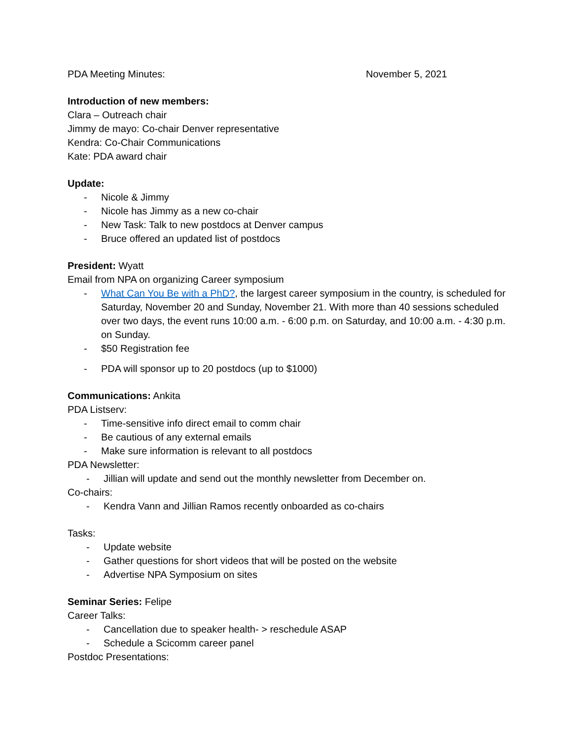PDA Meeting Minutes: November 5, 2021
Introduction of new members:
Clara – Outreach chair
Jimmy de mayo: Co-chair Denver representative
Kendra: Co-Chair Communications
Kate: PDA award chair
Update:
- Nicole & Jimmy
- Nicole has Jimmy as a new co-chair
- New Task: Talk to new postdocs at Denver campus
- Bruce offered an updated list of postdocs
President: Wyatt
Email from NPA on organizing Career symposium
- What Can You Be with a PhD?, the largest career symposium in the country, is scheduled for Saturday, November 20 and Sunday, November 21. With more than 40 sessions scheduled over two days, the event runs 10:00 a.m. - 6:00 p.m. on Saturday, and 10:00 a.m. - 4:30 p.m. on Sunday.
- $50 Registration fee
- PDA will sponsor up to 20 postdocs (up to $1000)
Communications: Ankita
PDA Listserv:
- Time-sensitive info direct email to comm chair
- Be cautious of any external emails
- Make sure information is relevant to all postdocs
PDA Newsletter:
- Jillian will update and send out the monthly newsletter from December on.
Co-chairs:
- Kendra Vann and Jillian Ramos recently onboarded as co-chairs
Tasks:
- Update website
- Gather questions for short videos that will be posted on the website
- Advertise NPA Symposium on sites
Seminar Series: Felipe
Career Talks:
- Cancellation due to speaker health- > reschedule ASAP
- Schedule a Scicomm career panel
Postdoc Presentations: